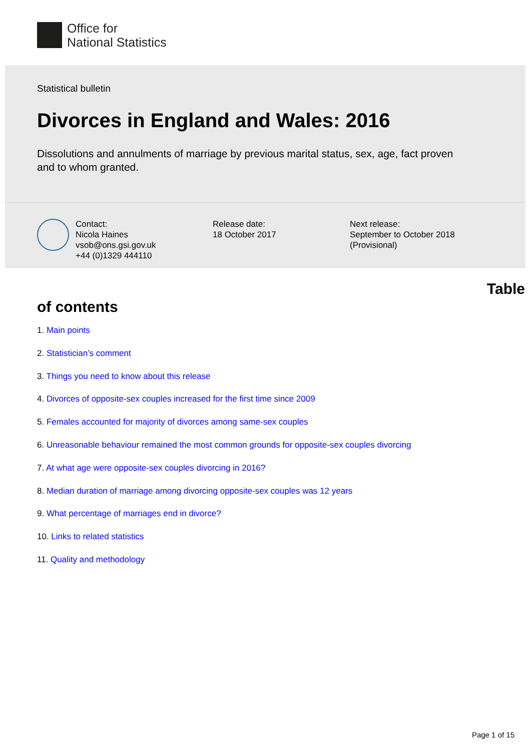Office for
National Statistics
Statistical bulletin
Divorces in England and Wales: 2016
Dissolutions and annulments of marriage by previous marital status, sex, age, fact proven and to whom granted.
Contact:
Nicola Haines
vsob@ons.gsi.gov.uk
+44 (0)1329 444110
Release date:
18 October 2017
Next release:
September to October 2018
(Provisional)
Table
of contents
1. Main points
2. Statistician’s comment
3. Things you need to know about this release
4. Divorces of opposite-sex couples increased for the first time since 2009
5. Females accounted for majority of divorces among same-sex couples
6. Unreasonable behaviour remained the most common grounds for opposite-sex couples divorcing
7. At what age were opposite-sex couples divorcing in 2016?
8. Median duration of marriage among divorcing opposite-sex couples was 12 years
9. What percentage of marriages end in divorce?
10. Links to related statistics
11. Quality and methodology
Page 1 of 15